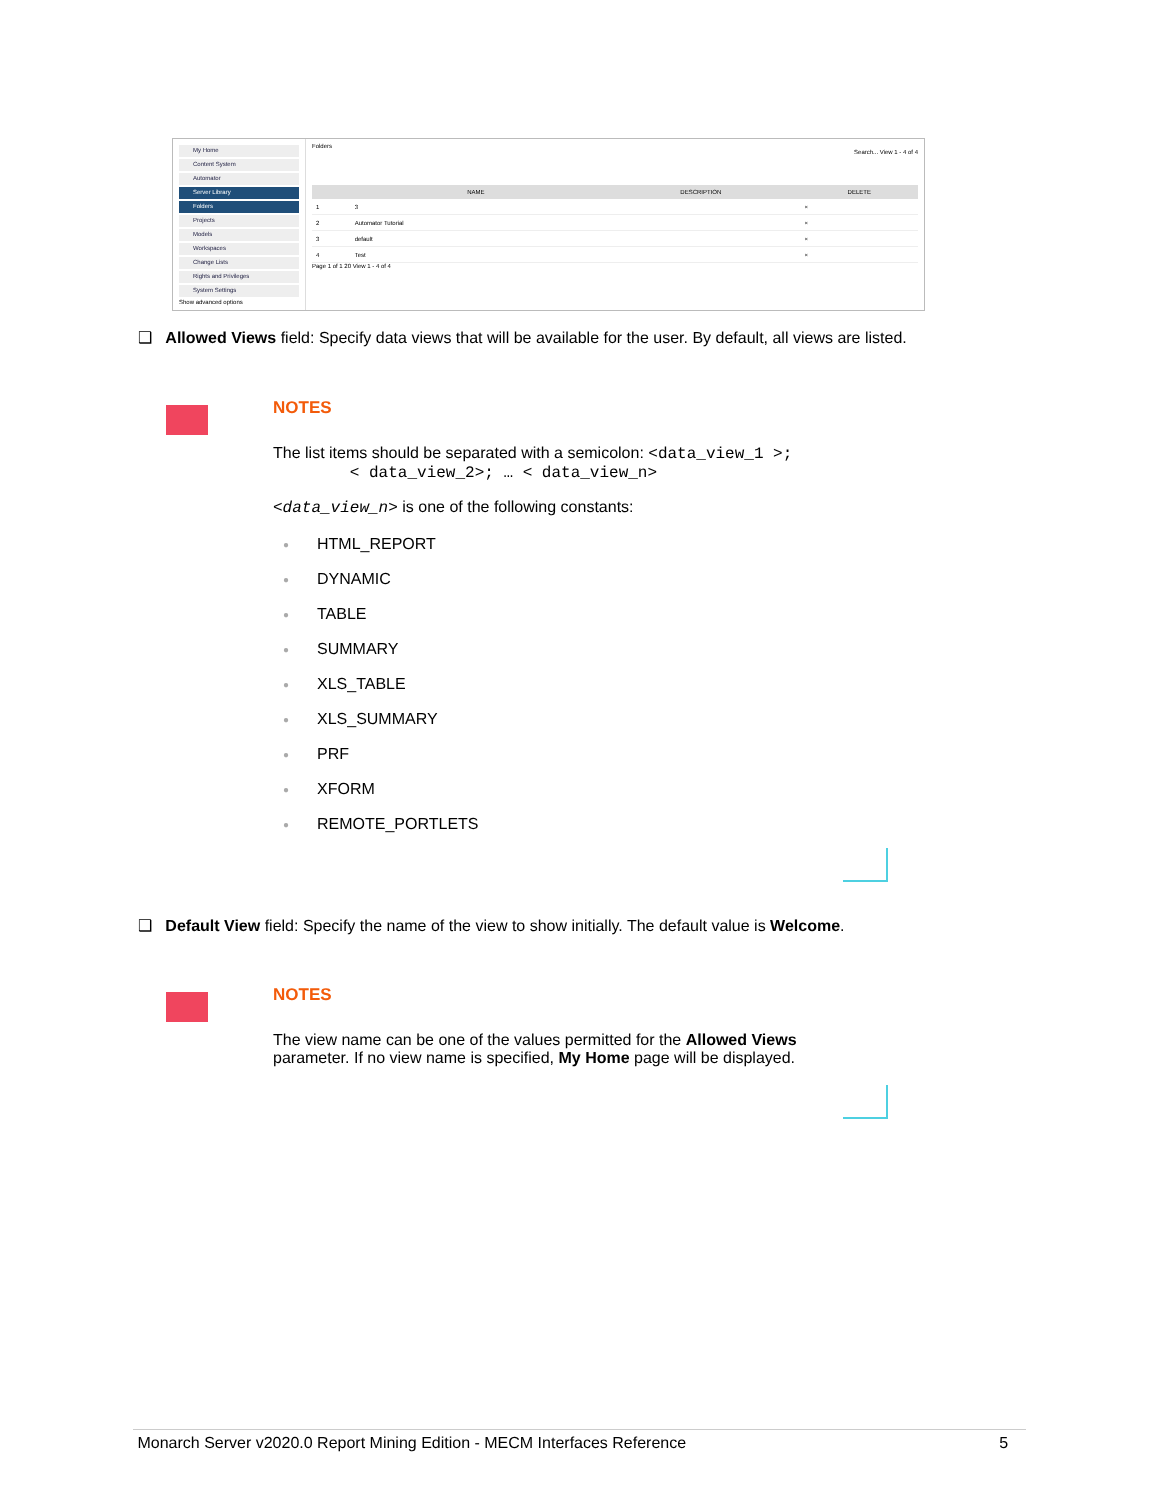My Home
Content System
Automator
Server Library
Folders
Projects
Models
Workspaces
Change Lists
Rights and Privileges
System Settings
Show advanced options
Folders
Search... View 1 - 4 of 4
| | NAME | DESCRIPTION | DELETE |
| --- | --- | --- | --- |
| 1 | 3 | | × |
| 2 | Automator Tutorial | | × |
| 3 | default | | × |
| 4 | Test | | × |
Page 1 of 1 20 View 1 - 4 of 4
❑ Allowed Views field: Specify data views that will be available for the user. By default, all views are listed.
NOTES
The list items should be separated with a semicolon: <data_view_1 >;
< data_view_2>; … < data_view_n>
<data_view_n> is one of the following constants:
● HTML_REPORT
● DYNAMIC
● TABLE
● SUMMARY
● XLS_TABLE
● XLS_SUMMARY
● PRF
● XFORM
● REMOTE_PORTLETS
❑ Default View field: Specify the name of the view to show initially. The default value is Welcome.
NOTES
The view name can be one of the values permitted for the Allowed Views parameter. If no view name is specified, My Home page will be displayed.
Monarch Server v2020.0 Report Mining Edition - MECM Interfaces Reference 5